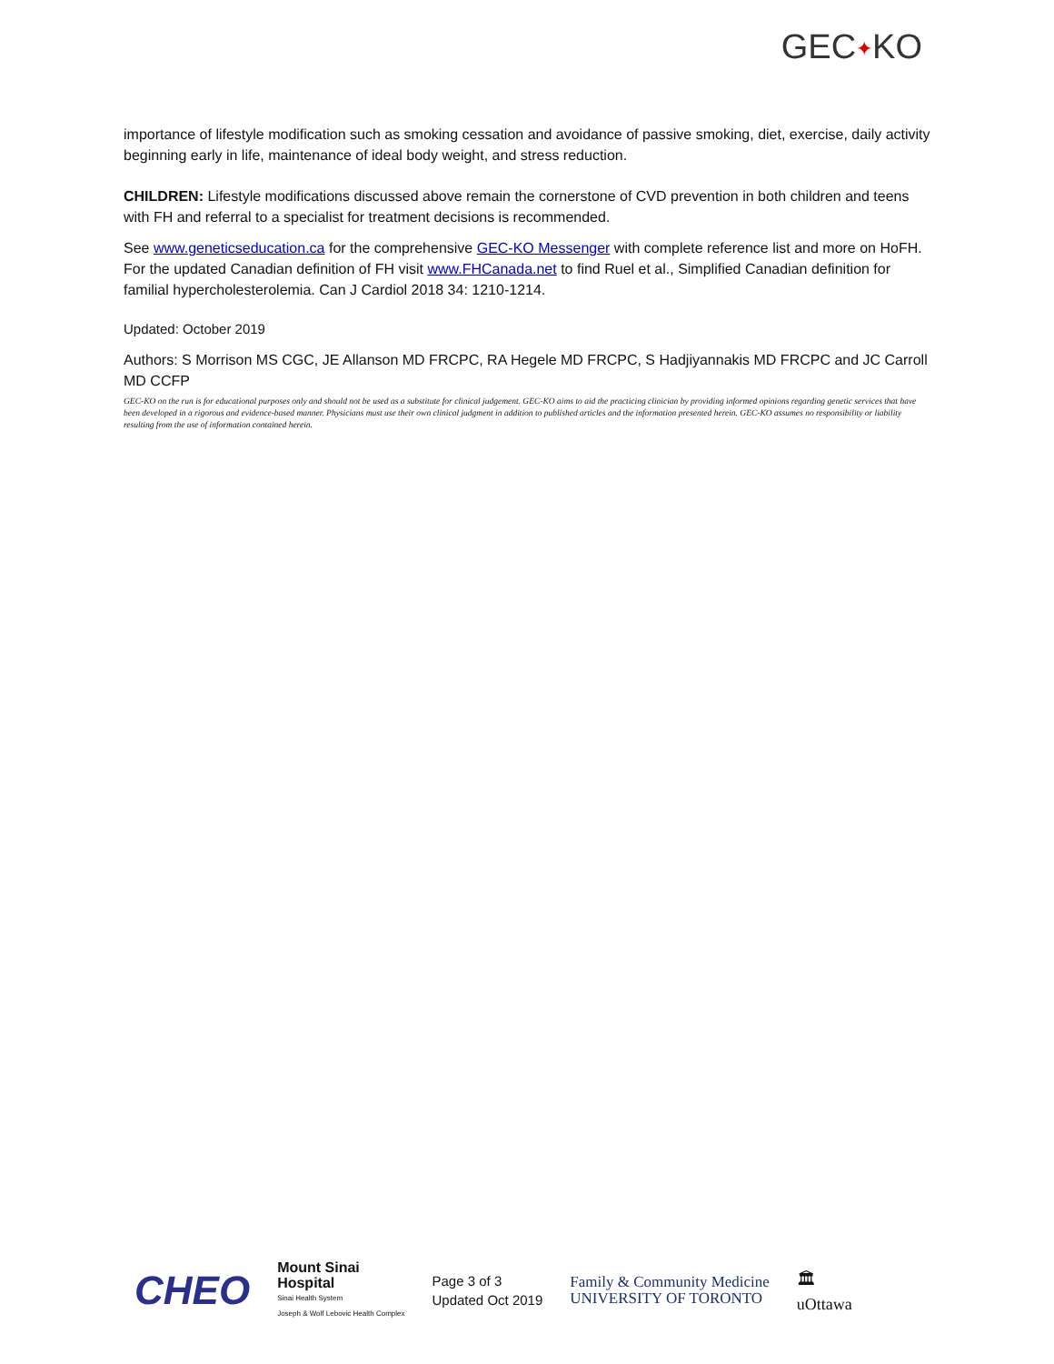GEC✦KO
importance of lifestyle modification such as smoking cessation and avoidance of passive smoking, diet, exercise, daily activity beginning early in life, maintenance of ideal body weight, and stress reduction.
CHILDREN: Lifestyle modifications discussed above remain the cornerstone of CVD prevention in both children and teens with FH and referral to a specialist for treatment decisions is recommended.
See www.geneticseducation.ca for the comprehensive GEC-KO Messenger with complete reference list and more on HoFH. For the updated Canadian definition of FH visit www.FHCanada.net to find Ruel et al., Simplified Canadian definition for familial hypercholesterolemia. Can J Cardiol 2018 34: 1210-1214.
Updated: October 2019
Authors: S Morrison MS CGC, JE Allanson MD FRCPC, RA Hegele MD FRCPC, S Hadjiyannakis MD FRCPC and JC Carroll MD CCFP
GEC-KO on the run is for educational purposes only and should not be used as a substitute for clinical judgement. GEC-KO aims to aid the practicing clinician by providing informed opinions regarding genetic services that have been developed in a rigorous and evidence-based manner. Physicians must use their own clinical judgment in addition to published articles and the information presented herein. GEC-KO assumes no responsibility or liability resulting from the use of information contained herein.
CHEO
Mount Sinai
Hospital
Sinai Health System
Joseph & Wolf Lebovic Health Complex
Page 3 of 3
Updated Oct 2019
Family & Community Medicine
UNIVERSITY OF TORONTO
🏛
uOttawa